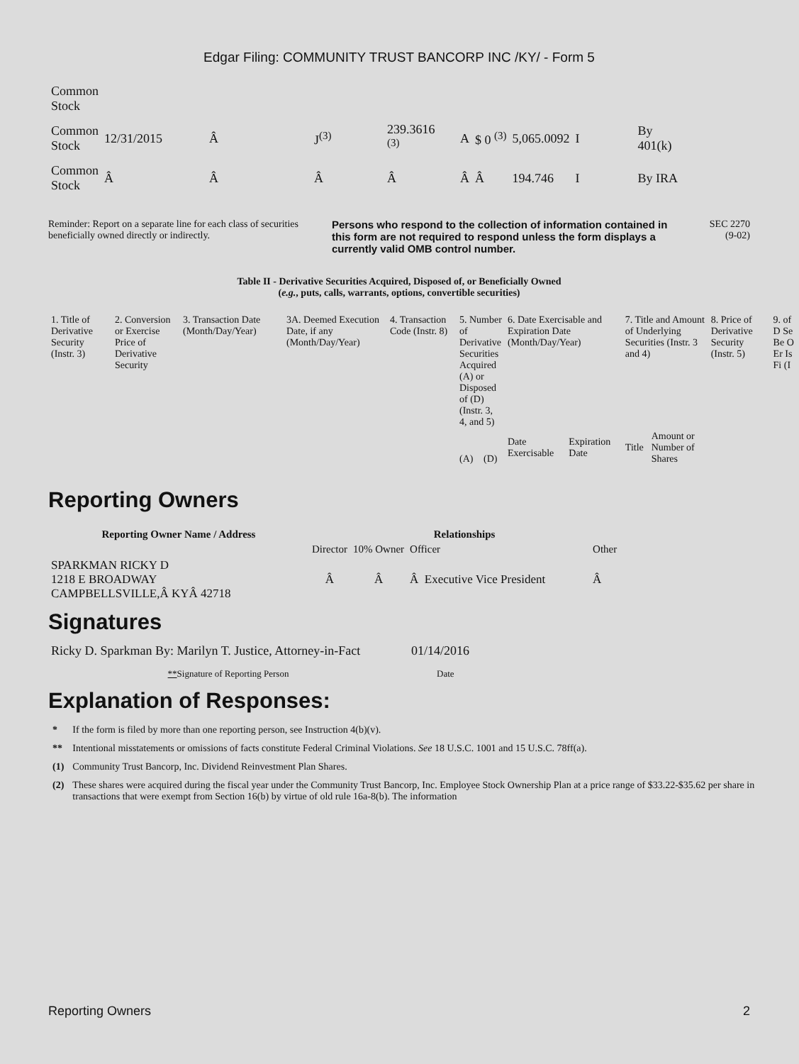Edgar Filing: COMMUNITY TRUST BANCORP INC /KY/ - Form 5
| Common Stock | | | | | | | | | |
| Common Stock | 12/31/2015 | Â | J<sup>(3)</sup> | 239.3616 <sup>(3)</sup> | A | $ 0 <sup>(3)</sup> | 5,065.0092 | I | By 401(k) |
| Common Stock | Â | Â | Â | Â | Â | Â | 194.746 | I | By IRA |
Reminder: Report on a separate line for each class of securities beneficially owned directly or indirectly.
Persons who respond to the collection of information contained in this form are not required to respond unless the form displays a currently valid OMB control number.
SEC 2270
(9-02)
Table II - Derivative Securities Acquired, Disposed of, or Beneficially Owned
(e.g., puts, calls, warrants, options, convertible securities)
| 1. Title of Derivative Security (Instr. 3) | 2. Conversion or Exercise Price of Derivative Security | 3. Transaction Date (Month/Day/Year) | 3A. Deemed Execution Date, if any (Month/Day/Year) | 4. Transaction Code (Instr. 8) | 5. Number of Derivative Securities Acquired (A) or Disposed of (D) (Instr. 3, 4, and 5) | | 6. Date Exercisable and Expiration Date (Month/Day/Year) | | 7. Title and Amount of Underlying Securities (Instr. 3 and 4) | | 8. Price of Derivative Security (Instr. 5) | 9. of D Se Be O Er Is Fi (I |
| | | | | | (A) | (D) | Date Exercisable | Expiration Date | Title | Amount or Number of Shares | | |
Reporting Owners
| Reporting Owner Name / Address | Relationships | | | |
| --- | --- | --- | --- | --- |
| | Director | 10% Owner | Officer | Other |
| SPARKMAN RICKY D 1218 E BROADWAY CAMPBELLSVILLE,Â KYÂ 42718 | Â | Â | Â Executive Vice President | Â |
Signatures
| Ricky D. Sparkman By: Marilyn T. Justice, Attorney-in-Fact | 01/14/2016 |
| ** Signature of Reporting Person | Date |
Explanation of Responses:
| * | If the form is filed by more than one reporting person, see Instruction 4(b)(v). |
| ** | Intentional misstatements or omissions of facts constitute Federal Criminal Violations. See 18 U.S.C. 1001 and 15 U.S.C. 78ff(a). |
| (1) | Community Trust Bancorp, Inc. Dividend Reinvestment Plan Shares. |
| (2) | These shares were acquired during the fiscal year under the Community Trust Bancorp, Inc. Employee Stock Ownership Plan at a price range of $33.22-$35.62 per share in transactions that were exempt from Section 16(b) by virtue of old rule 16a-8(b). The information |
Reporting Owners 2